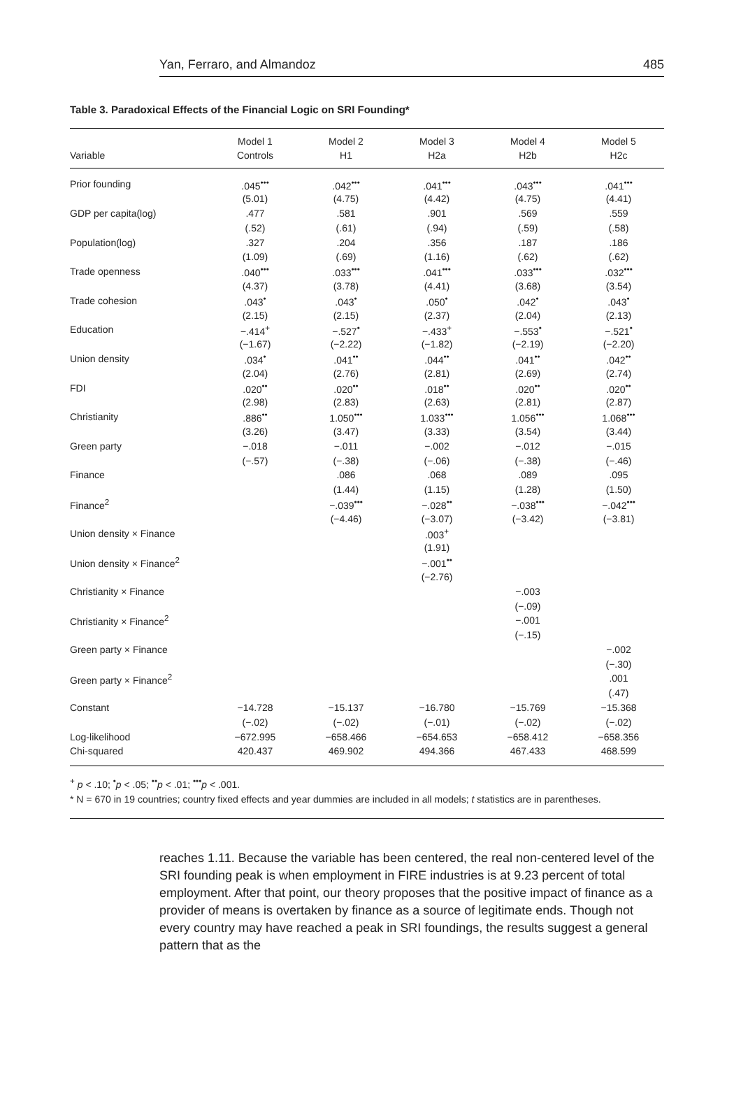Yan, Ferraro, and Almandoz 485
Table 3. Paradoxical Effects of the Financial Logic on SRI Founding*
| Variable | Model 1 Controls | Model 2 H1 | Model 3 H2a | Model 4 H2b | Model 5 H2c |
| --- | --- | --- | --- | --- | --- |
| Prior founding | .045<sup>•••</sup> | .042<sup>•••</sup> | .041<sup>•••</sup> | .043<sup>•••</sup> | .041<sup>•••</sup> |
| | (5.01) | (4.75) | (4.42) | (4.75) | (4.41) |
| GDP per capita(log) | .477 | .581 | .901 | .569 | .559 |
| | (.52) | (.61) | (.94) | (.59) | (.58) |
| Population(log) | .327 | .204 | .356 | .187 | .186 |
| | (1.09) | (.69) | (1.16) | (.62) | (.62) |
| Trade openness | .040<sup>•••</sup> | .033<sup>•••</sup> | .041<sup>•••</sup> | .033<sup>•••</sup> | .032<sup>•••</sup> |
| | (4.37) | (3.78) | (4.41) | (3.68) | (3.54) |
| Trade cohesion | .043<sup>•</sup> | .043<sup>•</sup> | .050<sup>•</sup> | .042<sup>•</sup> | .043<sup>•</sup> |
| | (2.15) | (2.15) | (2.37) | (2.04) | (2.13) |
| Education | −.414<sup>+</sup> | −.527<sup>•</sup> | −.433<sup>+</sup> | −.553<sup>•</sup> | −.521<sup>•</sup> |
| | (−1.67) | (−2.22) | (−1.82) | (−2.19) | (−2.20) |
| Union density | .034<sup>•</sup> | .041<sup>••</sup> | .044<sup>••</sup> | .041<sup>••</sup> | .042<sup>••</sup> |
| | (2.04) | (2.76) | (2.81) | (2.69) | (2.74) |
| FDI | .020<sup>••</sup> | .020<sup>••</sup> | .018<sup>••</sup> | .020<sup>••</sup> | .020<sup>••</sup> |
| | (2.98) | (2.83) | (2.63) | (2.81) | (2.87) |
| Christianity | .886<sup>••</sup> | 1.050<sup>•••</sup> | 1.033<sup>•••</sup> | 1.056<sup>•••</sup> | 1.068<sup>•••</sup> |
| | (3.26) | (3.47) | (3.33) | (3.54) | (3.44) |
| Green party | −.018 | −.011 | −.002 | −.012 | −.015 |
| | (−.57) | (−.38) | (−.06) | (−.38) | (−.46) |
| Finance | | .086 | .068 | .089 | .095 |
| | | (1.44) | (1.15) | (1.28) | (1.50) |
| Finance<sup>2</sup> | | −.039<sup>•••</sup> | −.028<sup>••</sup> | −.038<sup>•••</sup> | −.042<sup>•••</sup> |
| | | (−4.46) | (−3.07) | (−3.42) | (−3.81) |
| Union density × Finance | | | .003<sup>+</sup> | | |
| | | | (1.91) | | |
| Union density × Finance<sup>2</sup> | | | −.001<sup>••</sup> | | |
| | | | (−2.76) | | |
| Christianity × Finance | | | | −.003 | |
| | | | | (−.09) | |
| Christianity × Finance<sup>2</sup> | | | | −.001 | |
| | | | | (−.15) | |
| Green party × Finance | | | | | −.002 |
| | | | | | (−.30) |
| Green party × Finance<sup>2</sup> | | | | | .001 |
| | | | | | (.47) |
| Constant | −14.728 | −15.137 | −16.780 | −15.769 | −15.368 |
| | (−.02) | (−.02) | (−.01) | (−.02) | (−.02) |
| Log-likelihood | −672.995 | −658.466 | −654.653 | −658.412 | −658.356 |
| Chi-squared | 420.437 | 469.902 | 494.366 | 467.433 | 468.599 |
<sup>+</sup> p < .10; <sup>•</sup>p < .05; <sup>••</sup>p < .01; <sup>•••</sup>p < .001.
* N = 670 in 19 countries; country fixed effects and year dummies are included in all models; t statistics are in parentheses.
reaches 1.11. Because the variable has been centered, the real non-centered level of the SRI founding peak is when employment in FIRE industries is at 9.23 percent of total employment. After that point, our theory proposes that the positive impact of finance as a provider of means is overtaken by finance as a source of legitimate ends. Though not every country may have reached a peak in SRI foundings, the results suggest a general pattern that as the